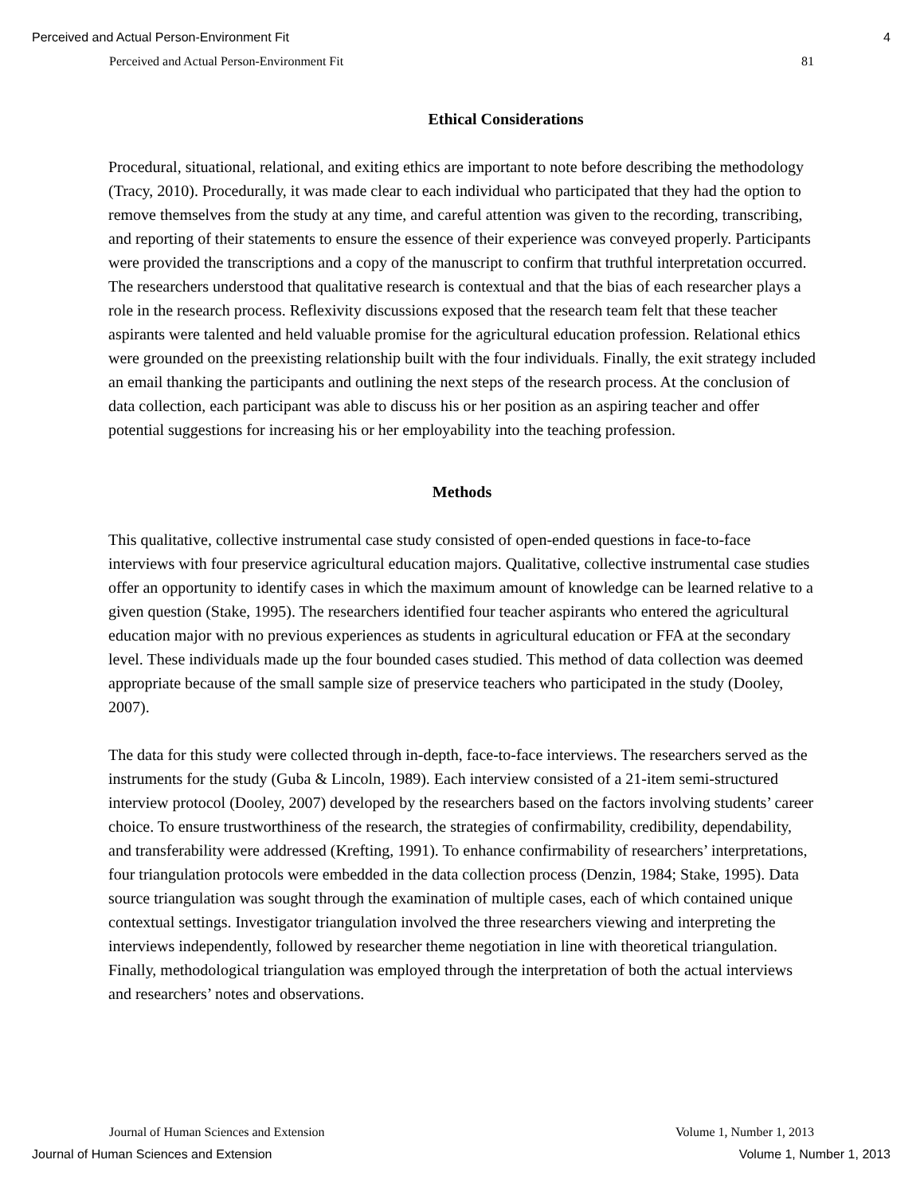Perceived and Actual Person-Environment Fit 4
Perceived and Actual Person-Environment Fit 81
Ethical Considerations
Procedural, situational, relational, and exiting ethics are important to note before describing the methodology (Tracy, 2010). Procedurally, it was made clear to each individual who participated that they had the option to remove themselves from the study at any time, and careful attention was given to the recording, transcribing, and reporting of their statements to ensure the essence of their experience was conveyed properly. Participants were provided the transcriptions and a copy of the manuscript to confirm that truthful interpretation occurred. The researchers understood that qualitative research is contextual and that the bias of each researcher plays a role in the research process. Reflexivity discussions exposed that the research team felt that these teacher aspirants were talented and held valuable promise for the agricultural education profession. Relational ethics were grounded on the preexisting relationship built with the four individuals. Finally, the exit strategy included an email thanking the participants and outlining the next steps of the research process. At the conclusion of data collection, each participant was able to discuss his or her position as an aspiring teacher and offer potential suggestions for increasing his or her employability into the teaching profession.
Methods
This qualitative, collective instrumental case study consisted of open-ended questions in face-to-face interviews with four preservice agricultural education majors. Qualitative, collective instrumental case studies offer an opportunity to identify cases in which the maximum amount of knowledge can be learned relative to a given question (Stake, 1995). The researchers identified four teacher aspirants who entered the agricultural education major with no previous experiences as students in agricultural education or FFA at the secondary level. These individuals made up the four bounded cases studied. This method of data collection was deemed appropriate because of the small sample size of preservice teachers who participated in the study (Dooley, 2007).
The data for this study were collected through in-depth, face-to-face interviews. The researchers served as the instruments for the study (Guba & Lincoln, 1989). Each interview consisted of a 21-item semi-structured interview protocol (Dooley, 2007) developed by the researchers based on the factors involving students’ career choice. To ensure trustworthiness of the research, the strategies of confirmability, credibility, dependability, and transferability were addressed (Krefting, 1991). To enhance confirmability of researchers’ interpretations, four triangulation protocols were embedded in the data collection process (Denzin, 1984; Stake, 1995). Data source triangulation was sought through the examination of multiple cases, each of which contained unique contextual settings. Investigator triangulation involved the three researchers viewing and interpreting the interviews independently, followed by researcher theme negotiation in line with theoretical triangulation. Finally, methodological triangulation was employed through the interpretation of both the actual interviews and researchers’ notes and observations.
Journal of Human Sciences and Extension Volume 1, Number 1, 2013
Journal of Human Sciences and Extension Volume 1, Number 1, 2013